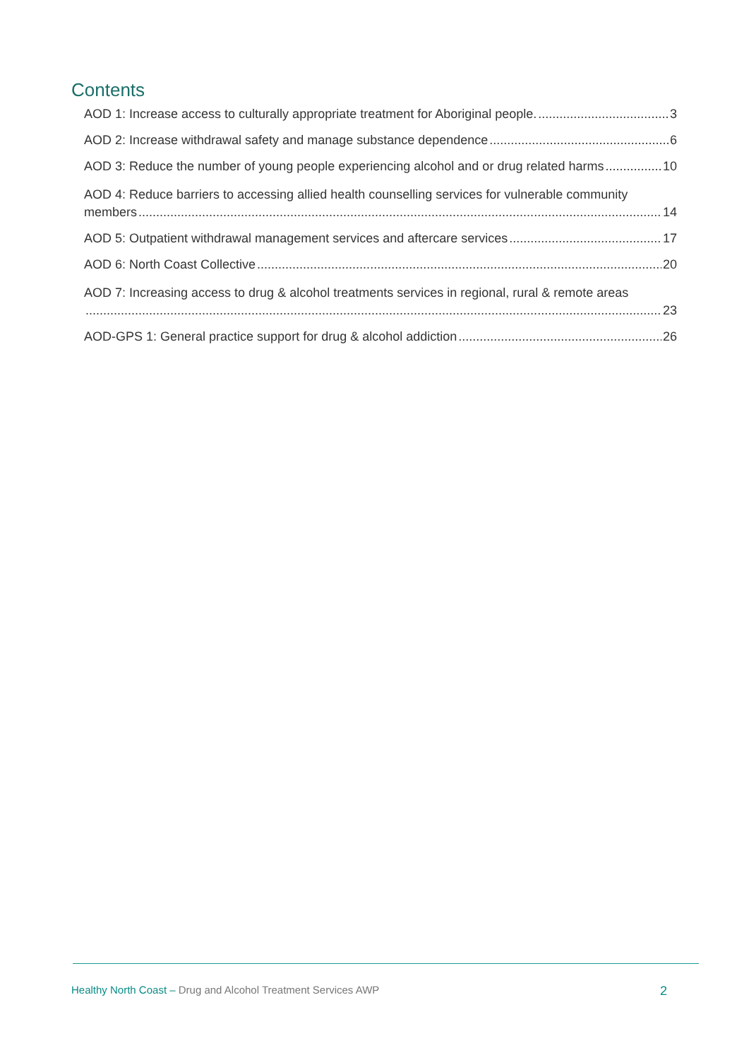Contents
AOD 1: Increase access to culturally appropriate treatment for Aboriginal people. 3
AOD 2: Increase withdrawal safety and manage substance dependence 6
AOD 3: Reduce the number of young people experiencing alcohol and or drug related harms 10
AOD 4: Reduce barriers to accessing allied health counselling services for vulnerable community
members 14
AOD 5: Outpatient withdrawal management services and aftercare services 17
AOD 6: North Coast Collective 20
AOD 7: Increasing access to drug & alcohol treatments services in regional, rural & remote areas
23
AOD-GPS 1: General practice support for drug & alcohol addiction 26
Healthy North Coast – Drug and Alcohol Treatment Services AWP
2